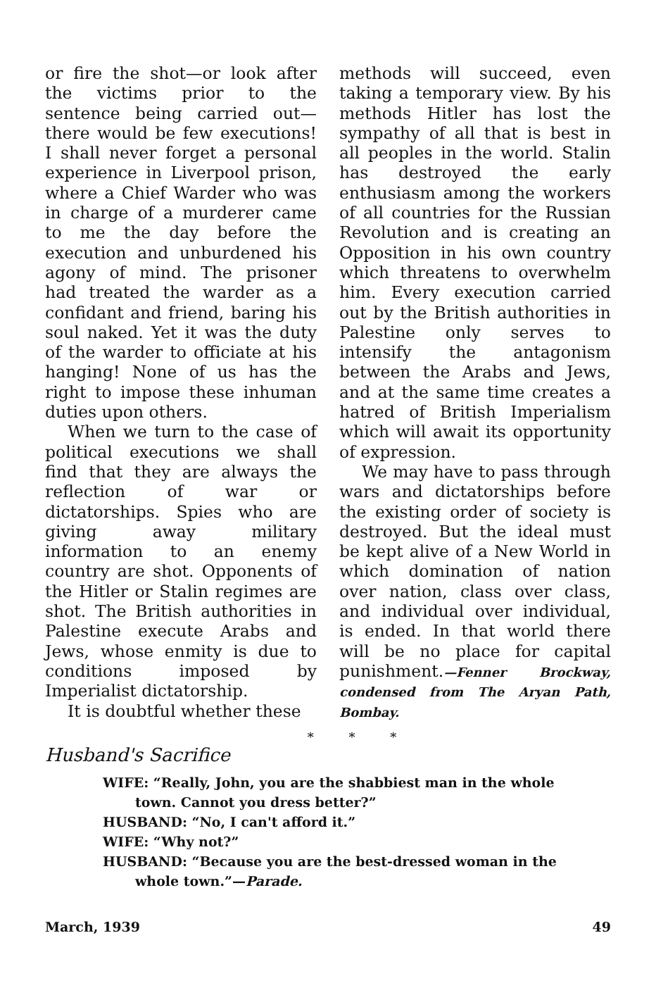or fire the shot—or look after the victims prior to the sentence being carried out—there would be few executions! I shall never forget a personal experience in Liverpool prison, where a Chief Warder who was in charge of a murderer came to me the day before the execution and unburdened his agony of mind. The prisoner had treated the warder as a confidant and friend, baring his soul naked. Yet it was the duty of the warder to officiate at his hanging! None of us has the right to impose these inhuman duties upon others.
When we turn to the case of political executions we shall find that they are always the reflection of war or dictatorships. Spies who are giving away military information to an enemy country are shot. Opponents of the Hitler or Stalin regimes are shot. The British authorities in Palestine execute Arabs and Jews, whose enmity is due to conditions imposed by Imperialist dictatorship.
It is doubtful whether these
methods will succeed, even taking a temporary view. By his methods Hitler has lost the sympathy of all that is best in all peoples in the world. Stalin has destroyed the early enthusiasm among the workers of all countries for the Russian Revolution and is creating an Opposition in his own country which threatens to overwhelm him. Every execution carried out by the British authorities in Palestine only serves to intensify the antagonism between the Arabs and Jews, and at the same time creates a hatred of British Imperialism which will await its opportunity of expression.
We may have to pass through wars and dictatorships before the existing order of society is destroyed. But the ideal must be kept alive of a New World in which domination of nation over nation, class over class, and individual over individual, is ended. In that world there will be no place for capital punishment.—Fenner Brockway, condensed from The Aryan Path, Bombay.
* * *
Husband's Sacrifice
WIFE: “Really, John, you are the shabbiest man in the whole town. Cannot you dress better?”
HUSBAND: “No, I can't afford it.”
WIFE: “Why not?”
HUSBAND: “Because you are the best-dressed woman in the whole town.”—Parade.
March, 1939 49